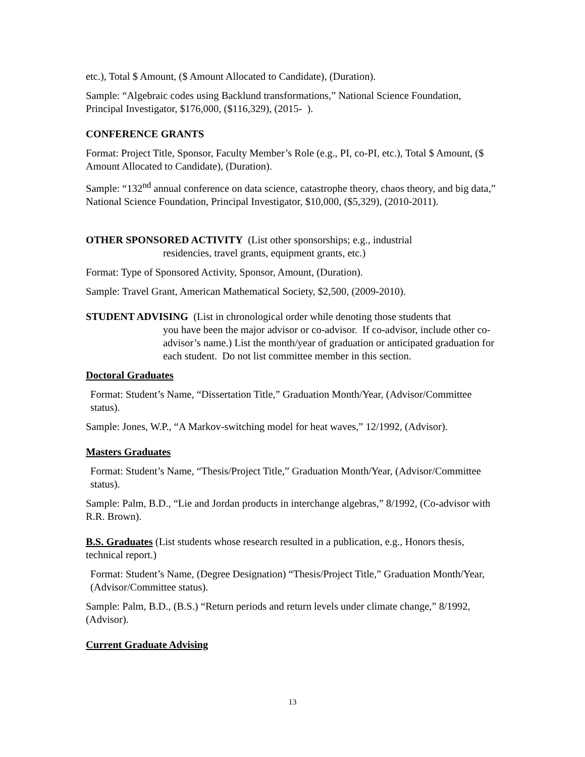etc.), Total $ Amount, ($ Amount Allocated to Candidate), (Duration).
Sample: “Algebraic codes using Backlund transformations,” National Science Foundation, Principal Investigator, $176,000, ($116,329), (2015- ).
CONFERENCE GRANTS
Format: Project Title, Sponsor, Faculty Member’s Role (e.g., PI, co-PI, etc.), Total $ Amount, ($ Amount Allocated to Candidate), (Duration).
Sample: “132<sup>nd</sup> annual conference on data science, catastrophe theory, chaos theory, and big data,” National Science Foundation, Principal Investigator, $10,000, ($5,329), (2010-2011).
OTHER SPONSORED ACTIVITY (List other sponsorships; e.g., industrial
residencies, travel grants, equipment grants, etc.)
Format: Type of Sponsored Activity, Sponsor, Amount, (Duration).
Sample: Travel Grant, American Mathematical Society, $2,500, (2009-2010).
STUDENT ADVISING (List in chronological order while denoting those students that
you have been the major advisor or co-advisor. If co-advisor, include other co-advisor’s name.) List the month/year of graduation or anticipated graduation for each student. Do not list committee member in this section.
Doctoral Graduates
Format: Student’s Name, “Dissertation Title,” Graduation Month/Year, (Advisor/Committee status).
Sample: Jones, W.P., “A Markov-switching model for heat waves,” 12/1992, (Advisor).
Masters Graduates
Format: Student’s Name, “Thesis/Project Title,” Graduation Month/Year, (Advisor/Committee status).
Sample: Palm, B.D., “Lie and Jordan products in interchange algebras,” 8/1992, (Co-advisor with R.R. Brown).
B.S. Graduates (List students whose research resulted in a publication, e.g., Honors thesis, technical report.)
Format: Student’s Name, (Degree Designation) “Thesis/Project Title,” Graduation Month/Year, (Advisor/Committee status).
Sample: Palm, B.D., (B.S.) “Return periods and return levels under climate change,” 8/1992, (Advisor).
Current Graduate Advising
13